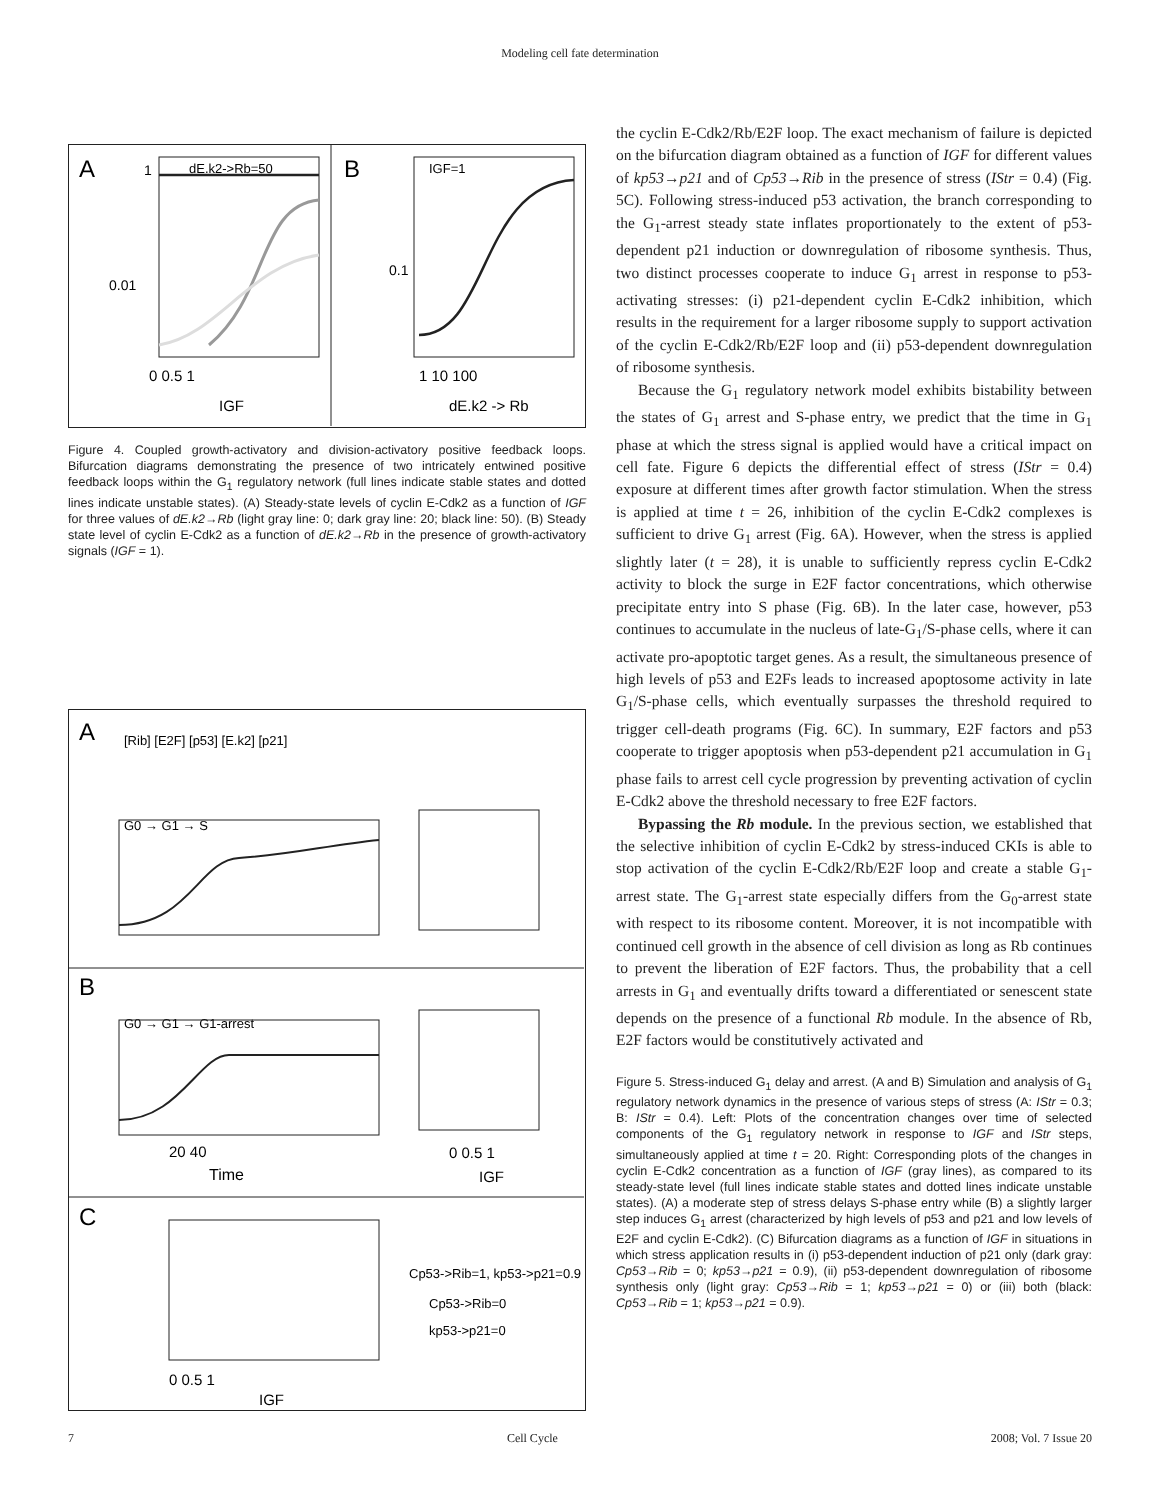Modeling cell fate determination
A
B
dE.k2->Rb=50
IGF=1
1
0.01
0.1
0 0.5 1
1 10 100
IGF
dE.k2 -> Rb
Figure 4. Coupled growth-activatory and division-activatory positive feedback loops. Bifurcation diagrams demonstrating the presence of two intricately entwined positive feedback loops within the G<sub>1</sub> regulatory network (full lines indicate stable states and dotted lines indicate unstable states). (A) Steady-state levels of cyclin E-Cdk2 as a function of IGF for three values of dE.k2→Rb (light gray line: 0; dark gray line: 20; black line: 50). (B) Steady state level of cyclin E-Cdk2 as a function of dE.k2→Rb in the presence of growth-activatory signals (IGF = 1).
A
B
C
[Rib] [E2F] [p53] [E.k2] [p21]
G0 → G1 → S
G0 → G1 → G1-arrest
20 40
Time
0 0.5 1
IGF
Cp53->Rib=1, kp53->p21=0.9
Cp53->Rib=0
kp53->p21=0
0 0.5 1
IGF
the cyclin E-Cdk2/Rb/E2F loop. The exact mechanism of failure is depicted on the bifurcation diagram obtained as a function of IGF for different values of kp53→p21 and of Cp53→Rib in the presence of stress (IStr = 0.4) (Fig. 5C). Following stress-induced p53 activation, the branch corresponding to the G<sub>1</sub>-arrest steady state inflates proportionately to the extent of p53-dependent p21 induction or downregulation of ribosome synthesis. Thus, two distinct processes cooperate to induce G<sub>1</sub> arrest in response to p53-activating stresses: (i) p21-dependent cyclin E-Cdk2 inhibition, which results in the requirement for a larger ribosome supply to support activation of the cyclin E-Cdk2/Rb/E2F loop and (ii) p53-dependent downregulation of ribosome synthesis.
Because the G<sub>1</sub> regulatory network model exhibits bistability between the states of G<sub>1</sub> arrest and S-phase entry, we predict that the time in G<sub>1</sub> phase at which the stress signal is applied would have a critical impact on cell fate. Figure 6 depicts the differential effect of stress (IStr = 0.4) exposure at different times after growth factor stimulation. When the stress is applied at time t = 26, inhibition of the cyclin E-Cdk2 complexes is sufficient to drive G<sub>1</sub> arrest (Fig. 6A). However, when the stress is applied slightly later (t = 28), it is unable to sufficiently repress cyclin E-Cdk2 activity to block the surge in E2F factor concentrations, which otherwise precipitate entry into S phase (Fig. 6B). In the later case, however, p53 continues to accumulate in the nucleus of late-G<sub>1</sub>/S-phase cells, where it can activate pro-apoptotic target genes. As a result, the simultaneous presence of high levels of p53 and E2Fs leads to increased apoptosome activity in late G<sub>1</sub>/S-phase cells, which eventually surpasses the threshold required to trigger cell-death programs (Fig. 6C). In summary, E2F factors and p53 cooperate to trigger apoptosis when p53-dependent p21 accumulation in G<sub>1</sub> phase fails to arrest cell cycle progression by preventing activation of cyclin E-Cdk2 above the threshold necessary to free E2F factors.
Bypassing the Rb module. In the previous section, we established that the selective inhibition of cyclin E-Cdk2 by stress-induced CKIs is able to stop activation of the cyclin E-Cdk2/Rb/E2F loop and create a stable G<sub>1</sub>-arrest state. The G<sub>1</sub>-arrest state especially differs from the G<sub>0</sub>-arrest state with respect to its ribosome content. Moreover, it is not incompatible with continued cell growth in the absence of cell division as long as Rb continues to prevent the liberation of E2F factors. Thus, the probability that a cell arrests in G<sub>1</sub> and eventually drifts toward a differentiated or senescent state depends on the presence of a functional Rb module. In the absence of Rb, E2F factors would be constitutively activated and
Figure 5. Stress-induced G<sub>1</sub> delay and arrest. (A and B) Simulation and analysis of G<sub>1</sub> regulatory network dynamics in the presence of various steps of stress (A: IStr = 0.3; B: IStr = 0.4). Left: Plots of the concentration changes over time of selected components of the G<sub>1</sub> regulatory network in response to IGF and IStr steps, simultaneously applied at time t = 20. Right: Corresponding plots of the changes in cyclin E-Cdk2 concentration as a function of IGF (gray lines), as compared to its steady-state level (full lines indicate stable states and dotted lines indicate unstable states). (A) a moderate step of stress delays S-phase entry while (B) a slightly larger step induces G<sub>1</sub> arrest (characterized by high levels of p53 and p21 and low levels of E2F and cyclin E-Cdk2). (C) Bifurcation diagrams as a function of IGF in situations in which stress application results in (i) p53-dependent induction of p21 only (dark gray: Cp53→Rib = 0; kp53→p21 = 0.9), (ii) p53-dependent downregulation of ribosome synthesis only (light gray: Cp53→Rib = 1; kp53→p21 = 0) or (iii) both (black: Cp53→Rib = 1; kp53→p21 = 0.9).
7 Cell Cycle 2008; Vol. 7 Issue 20